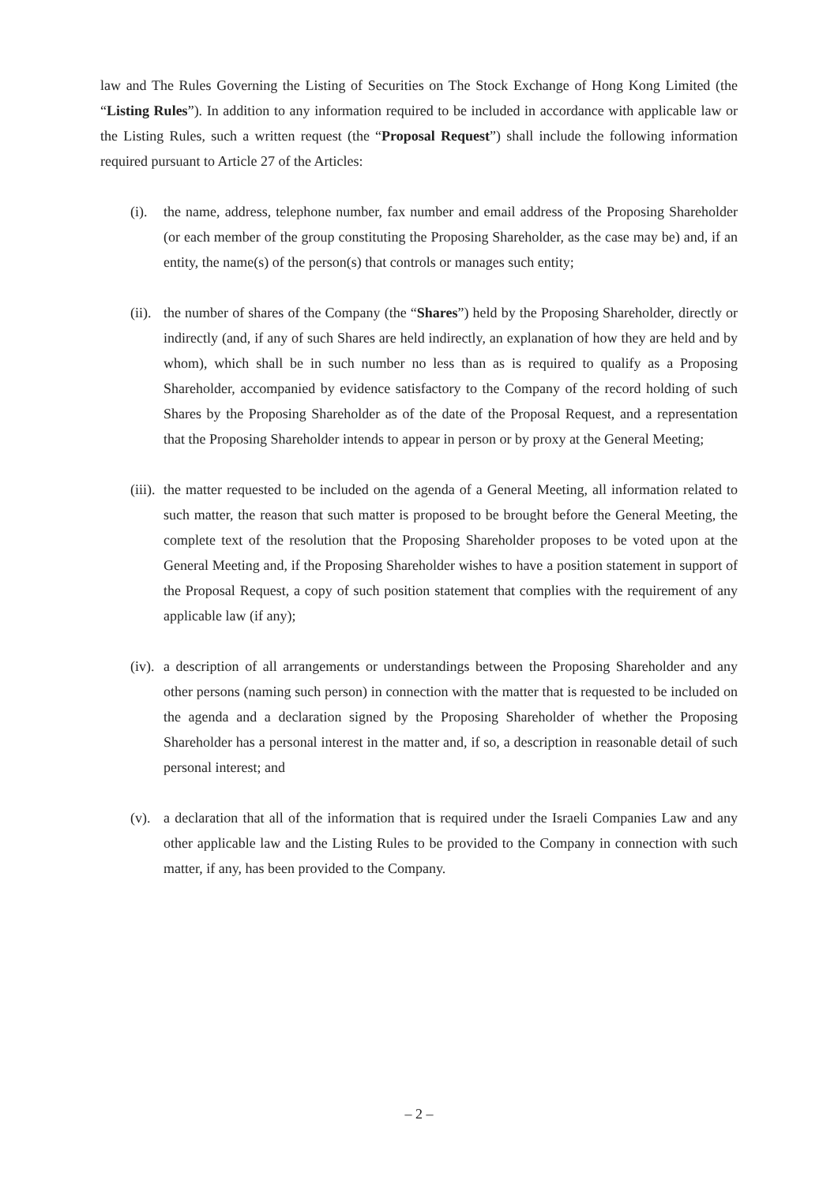law and The Rules Governing the Listing of Securities on The Stock Exchange of Hong Kong Limited (the “Listing Rules”). In addition to any information required to be included in accordance with applicable law or the Listing Rules, such a written request (the “Proposal Request”) shall include the following information required pursuant to Article 27 of the Articles:
(i). the name, address, telephone number, fax number and email address of the Proposing Shareholder (or each member of the group constituting the Proposing Shareholder, as the case may be) and, if an entity, the name(s) of the person(s) that controls or manages such entity;
(ii). the number of shares of the Company (the “Shares”) held by the Proposing Shareholder, directly or indirectly (and, if any of such Shares are held indirectly, an explanation of how they are held and by whom), which shall be in such number no less than as is required to qualify as a Proposing Shareholder, accompanied by evidence satisfactory to the Company of the record holding of such Shares by the Proposing Shareholder as of the date of the Proposal Request, and a representation that the Proposing Shareholder intends to appear in person or by proxy at the General Meeting;
(iii). the matter requested to be included on the agenda of a General Meeting, all information related to such matter, the reason that such matter is proposed to be brought before the General Meeting, the complete text of the resolution that the Proposing Shareholder proposes to be voted upon at the General Meeting and, if the Proposing Shareholder wishes to have a position statement in support of the Proposal Request, a copy of such position statement that complies with the requirement of any applicable law (if any);
(iv). a description of all arrangements or understandings between the Proposing Shareholder and any other persons (naming such person) in connection with the matter that is requested to be included on the agenda and a declaration signed by the Proposing Shareholder of whether the Proposing Shareholder has a personal interest in the matter and, if so, a description in reasonable detail of such personal interest; and
(v). a declaration that all of the information that is required under the Israeli Companies Law and any other applicable law and the Listing Rules to be provided to the Company in connection with such matter, if any, has been provided to the Company.
– 2 –